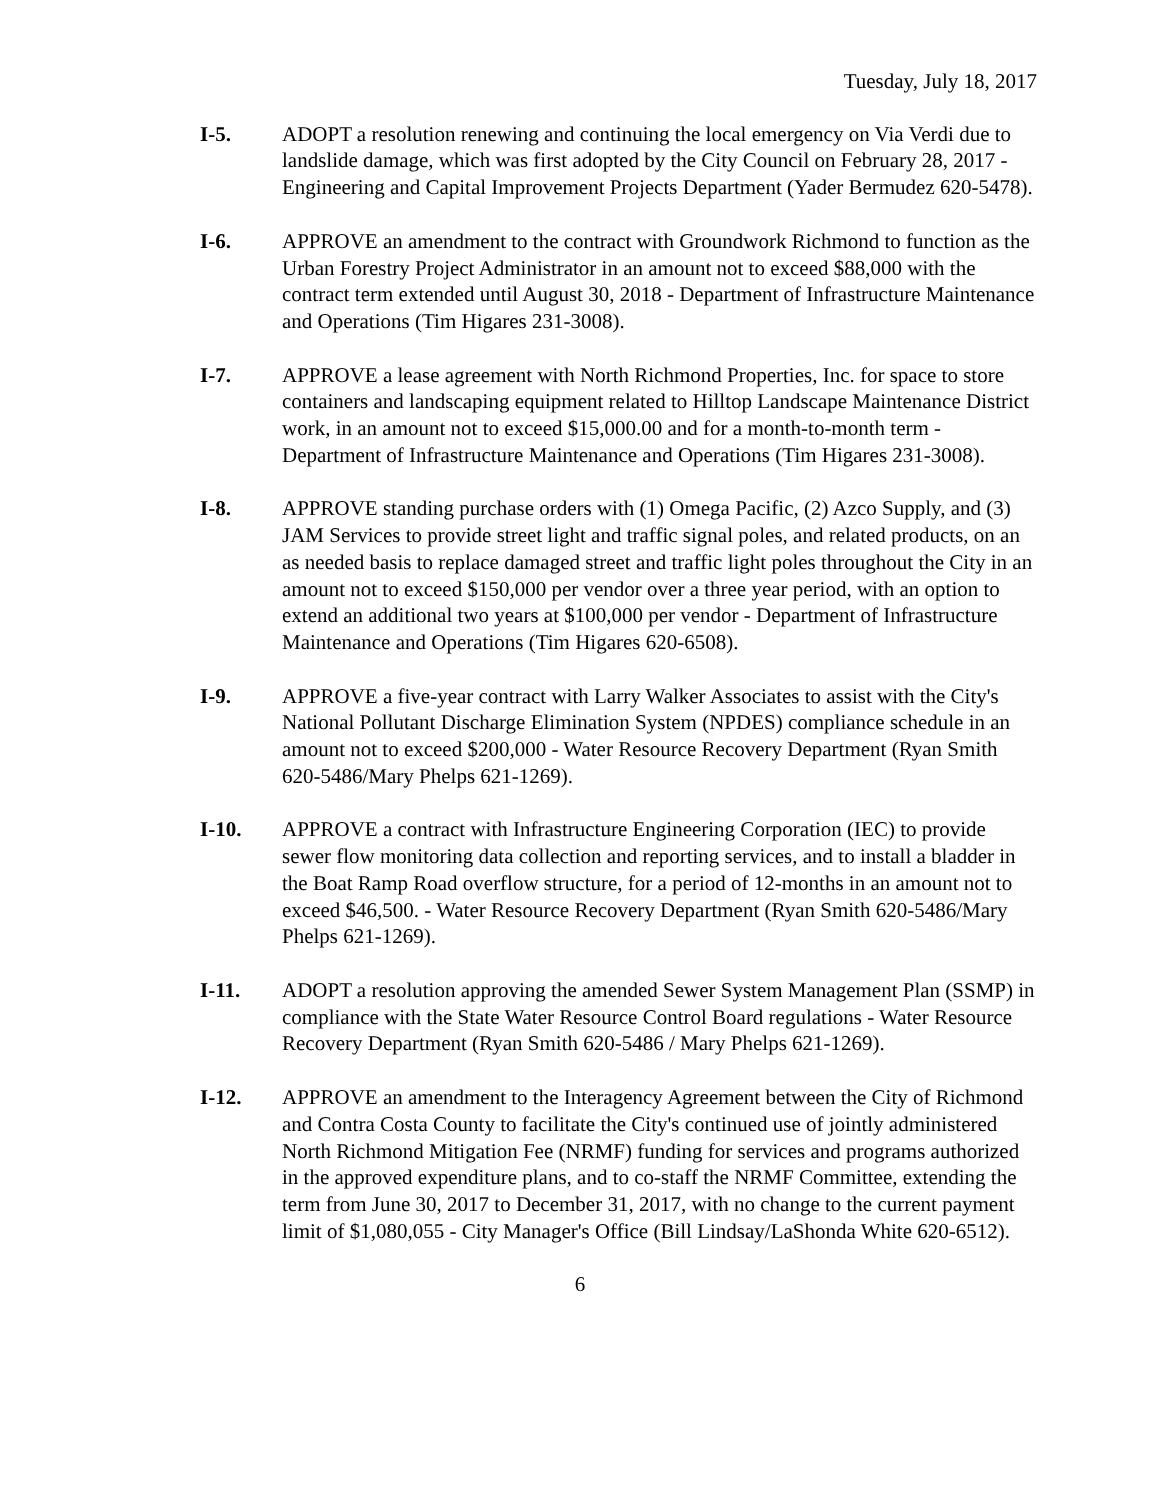Tuesday, July 18, 2017
I-5. ADOPT a resolution renewing and continuing the local emergency on Via Verdi due to landslide damage, which was first adopted by the City Council on February 28, 2017 - Engineering and Capital Improvement Projects Department (Yader Bermudez 620-5478).
I-6. APPROVE an amendment to the contract with Groundwork Richmond to function as the Urban Forestry Project Administrator in an amount not to exceed $88,000 with the contract term extended until August 30, 2018 - Department of Infrastructure Maintenance and Operations (Tim Higares 231-3008).
I-7. APPROVE a lease agreement with North Richmond Properties, Inc. for space to store containers and landscaping equipment related to Hilltop Landscape Maintenance District work, in an amount not to exceed $15,000.00 and for a month-to-month term - Department of Infrastructure Maintenance and Operations (Tim Higares 231-3008).
I-8. APPROVE standing purchase orders with (1) Omega Pacific, (2) Azco Supply, and (3) JAM Services to provide street light and traffic signal poles, and related products, on an as needed basis to replace damaged street and traffic light poles throughout the City in an amount not to exceed $150,000 per vendor over a three year period, with an option to extend an additional two years at $100,000 per vendor - Department of Infrastructure Maintenance and Operations (Tim Higares 620-6508).
I-9. APPROVE a five-year contract with Larry Walker Associates to assist with the City's National Pollutant Discharge Elimination System (NPDES) compliance schedule in an amount not to exceed $200,000 - Water Resource Recovery Department (Ryan Smith 620-5486/Mary Phelps 621-1269).
I-10. APPROVE a contract with Infrastructure Engineering Corporation (IEC) to provide sewer flow monitoring data collection and reporting services, and to install a bladder in the Boat Ramp Road overflow structure, for a period of 12-months in an amount not to exceed $46,500. - Water Resource Recovery Department (Ryan Smith 620-5486/Mary Phelps 621-1269).
I-11. ADOPT a resolution approving the amended Sewer System Management Plan (SSMP) in compliance with the State Water Resource Control Board regulations - Water Resource Recovery Department (Ryan Smith 620-5486 / Mary Phelps 621-1269).
I-12. APPROVE an amendment to the Interagency Agreement between the City of Richmond and Contra Costa County to facilitate the City's continued use of jointly administered North Richmond Mitigation Fee (NRMF) funding for services and programs authorized in the approved expenditure plans, and to co-staff the NRMF Committee, extending the term from June 30, 2017 to December 31, 2017, with no change to the current payment limit of $1,080,055 - City Manager's Office (Bill Lindsay/LaShonda White 620-6512).
6